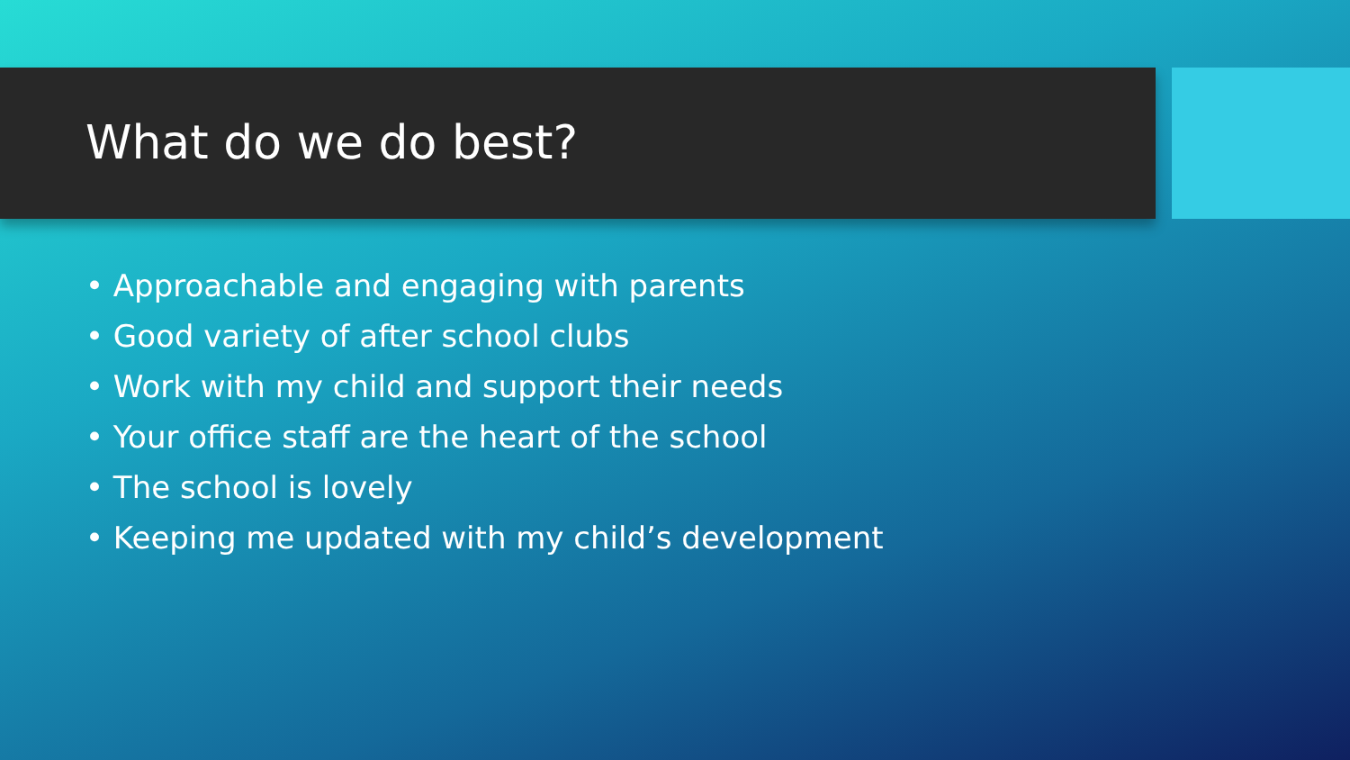What do we do best?
• Approachable and engaging with parents
• Good variety of after school clubs
• Work with my child and support their needs
• Your office staff are the heart of the school
• The school is lovely
• Keeping me updated with my child’s development